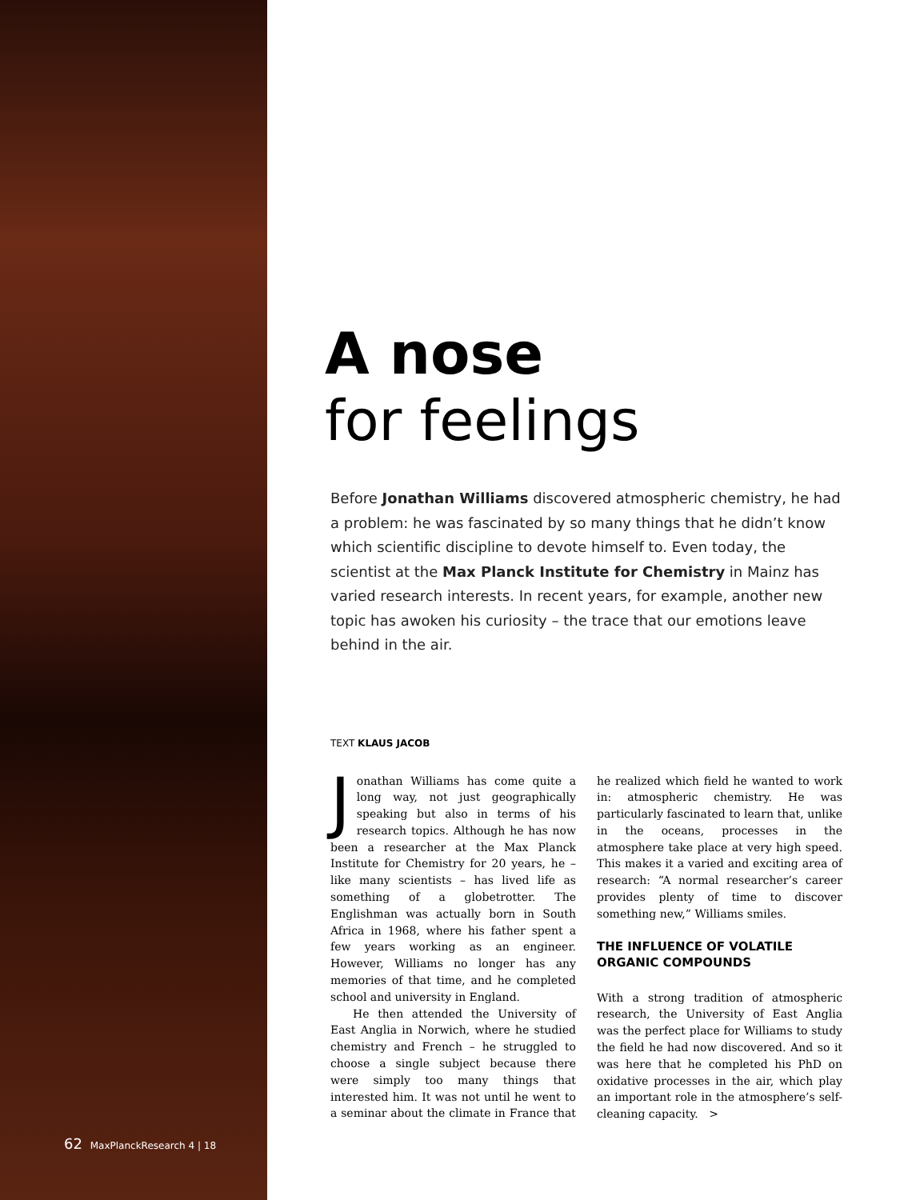62 MaxPlanckResearch 4 | 18
A nose
for feelings
Before Jonathan Williams discovered atmospheric chemistry, he had a problem: he was fascinated by so many things that he didn’t know which scientific discipline to devote himself to. Even today, the scientist at the Max Planck Institute for Chemistry in Mainz has varied research interests. In recent years, for example, another new topic has awoken his curiosity – the trace that our emotions leave behind in the air.
TEXT KLAUS JACOB
Jonathan Williams has come quite a long way, not just geographically speaking but also in terms of his research topics. Although he has now been a researcher at the Max Planck Institute for Chemistry for 20 years, he – like many scientists – has lived life as something of a globetrotter. The Englishman was actually born in South Africa in 1968, where his father spent a few years working as an engineer. However, Williams no longer has any memories of that time, and he completed school and university in England.
He then attended the University of East Anglia in Norwich, where he studied chemistry and French – he struggled to choose a single subject because there were simply too many things that interested him. It was not until he went to a seminar about the climate in France that he realized which field he wanted to work in: atmospheric chemistry. He was particularly fascinated to learn that, unlike in the oceans, processes in the atmosphere take place at very high speed. This makes it a varied and exciting area of research: “A normal researcher’s career provides plenty of time to discover something new,” Williams smiles.
THE INFLUENCE OF VOLATILE ORGANIC COMPOUNDS
With a strong tradition of atmospheric research, the University of East Anglia was the perfect place for Williams to study the field he had now discovered. And so it was here that he completed his PhD on oxidative processes in the air, which play an important role in the atmosphere’s self-cleaning capacity. >